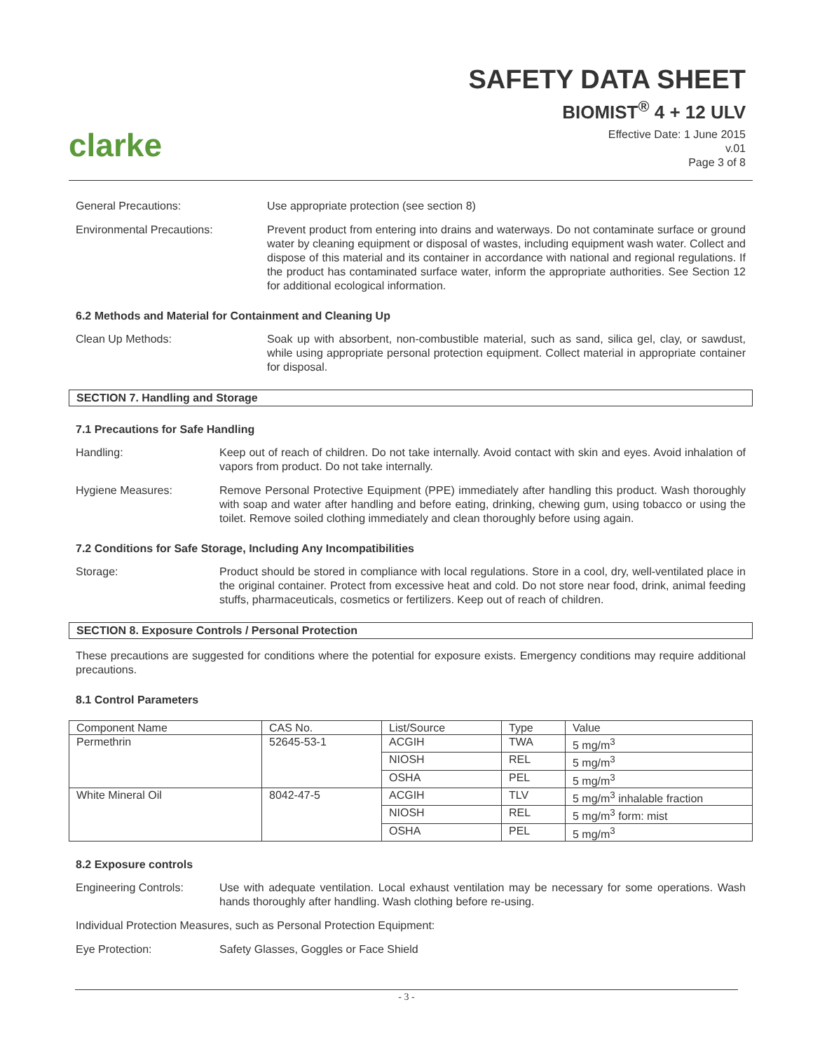clarke
SAFETY DATA SHEET
BIOMIST<sup>®</sup> 4 + 12 ULV
Effective Date: 1 June 2015
v.01
Page 3 of 8
General Precautions: Use appropriate protection (see section 8)
Environmental Precautions: Prevent product from entering into drains and waterways. Do not contaminate surface or ground water by cleaning equipment or disposal of wastes, including equipment wash water. Collect and dispose of this material and its container in accordance with national and regional regulations. If the product has contaminated surface water, inform the appropriate authorities. See Section 12 for additional ecological information.
6.2 Methods and Material for Containment and Cleaning Up
Clean Up Methods: Soak up with absorbent, non-combustible material, such as sand, silica gel, clay, or sawdust, while using appropriate personal protection equipment. Collect material in appropriate container for disposal.
SECTION 7. Handling and Storage
7.1 Precautions for Safe Handling
Handling: Keep out of reach of children. Do not take internally. Avoid contact with skin and eyes. Avoid inhalation of vapors from product. Do not take internally.
Hygiene Measures: Remove Personal Protective Equipment (PPE) immediately after handling this product. Wash thoroughly with soap and water after handling and before eating, drinking, chewing gum, using tobacco or using the toilet. Remove soiled clothing immediately and clean thoroughly before using again.
7.2 Conditions for Safe Storage, Including Any Incompatibilities
Storage: Product should be stored in compliance with local regulations. Store in a cool, dry, well-ventilated place in the original container. Protect from excessive heat and cold. Do not store near food, drink, animal feeding stuffs, pharmaceuticals, cosmetics or fertilizers. Keep out of reach of children.
SECTION 8. Exposure Controls / Personal Protection
These precautions are suggested for conditions where the potential for exposure exists. Emergency conditions may require additional precautions.
8.1 Control Parameters
| Component Name | CAS No. | List/Source | Type | Value |
| Permethrin | 52645-53-1 | ACGIH | TWA | 5 mg/m<sup>3</sup> |
| | | NIOSH | REL | 5 mg/m<sup>3</sup> |
| | | OSHA | PEL | 5 mg/m<sup>3</sup> |
| White Mineral Oil | 8042-47-5 | ACGIH | TLV | 5 mg/m<sup>3</sup> inhalable fraction |
| | | NIOSH | REL | 5 mg/m<sup>3</sup> form: mist |
| | | OSHA | PEL | 5 mg/m<sup>3</sup> |
8.2 Exposure controls
Engineering Controls: Use with adequate ventilation. Local exhaust ventilation may be necessary for some operations. Wash hands thoroughly after handling. Wash clothing before re-using.
Individual Protection Measures, such as Personal Protection Equipment:
Eye Protection: Safety Glasses, Goggles or Face Shield
- 3 -